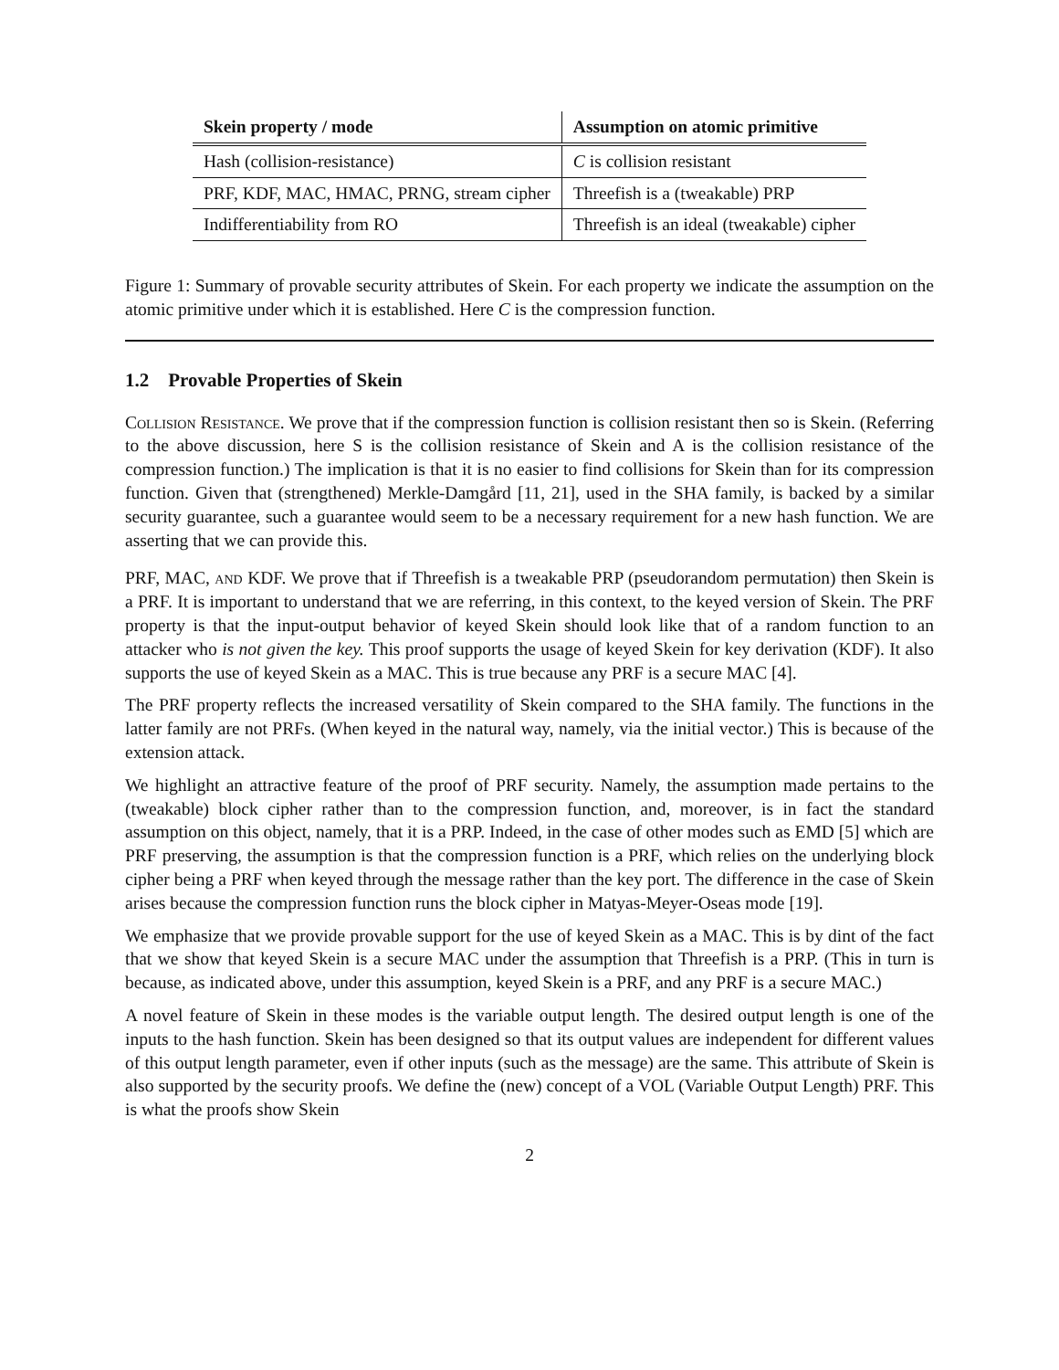| Skein property / mode | Assumption on atomic primitive |
| --- | --- |
| Hash (collision-resistance) | C is collision resistant |
| PRF, KDF, MAC, HMAC, PRNG, stream cipher | Threefish is a (tweakable) PRP |
| Indifferentiability from RO | Threefish is an ideal (tweakable) cipher |
Figure 1: Summary of provable security attributes of Skein. For each property we indicate the assumption on the atomic primitive under which it is established. Here C is the compression function.
1.2 Provable Properties of Skein
Collision Resistance. We prove that if the compression function is collision resistant then so is Skein. (Referring to the above discussion, here S is the collision resistance of Skein and A is the collision resistance of the compression function.) The implication is that it is no easier to find collisions for Skein than for its compression function. Given that (strengthened) Merkle-Damgård [11, 21], used in the SHA family, is backed by a similar security guarantee, such a guarantee would seem to be a necessary requirement for a new hash function. We are asserting that we can provide this.
PRF, MAC, and KDF. We prove that if Threefish is a tweakable PRP (pseudorandom permutation) then Skein is a PRF. It is important to understand that we are referring, in this context, to the keyed version of Skein. The PRF property is that the input-output behavior of keyed Skein should look like that of a random function to an attacker who is not given the key. This proof supports the usage of keyed Skein for key derivation (KDF). It also supports the use of keyed Skein as a MAC. This is true because any PRF is a secure MAC [4].
The PRF property reflects the increased versatility of Skein compared to the SHA family. The functions in the latter family are not PRFs. (When keyed in the natural way, namely, via the initial vector.) This is because of the extension attack.
We highlight an attractive feature of the proof of PRF security. Namely, the assumption made pertains to the (tweakable) block cipher rather than to the compression function, and, moreover, is in fact the standard assumption on this object, namely, that it is a PRP. Indeed, in the case of other modes such as EMD [5] which are PRF preserving, the assumption is that the compression function is a PRF, which relies on the underlying block cipher being a PRF when keyed through the message rather than the key port. The difference in the case of Skein arises because the compression function runs the block cipher in Matyas-Meyer-Oseas mode [19].
We emphasize that we provide provable support for the use of keyed Skein as a MAC. This is by dint of the fact that we show that keyed Skein is a secure MAC under the assumption that Threefish is a PRP. (This in turn is because, as indicated above, under this assumption, keyed Skein is a PRF, and any PRF is a secure MAC.)
A novel feature of Skein in these modes is the variable output length. The desired output length is one of the inputs to the hash function. Skein has been designed so that its output values are independent for different values of this output length parameter, even if other inputs (such as the message) are the same. This attribute of Skein is also supported by the security proofs. We define the (new) concept of a VOL (Variable Output Length) PRF. This is what the proofs show Skein
2